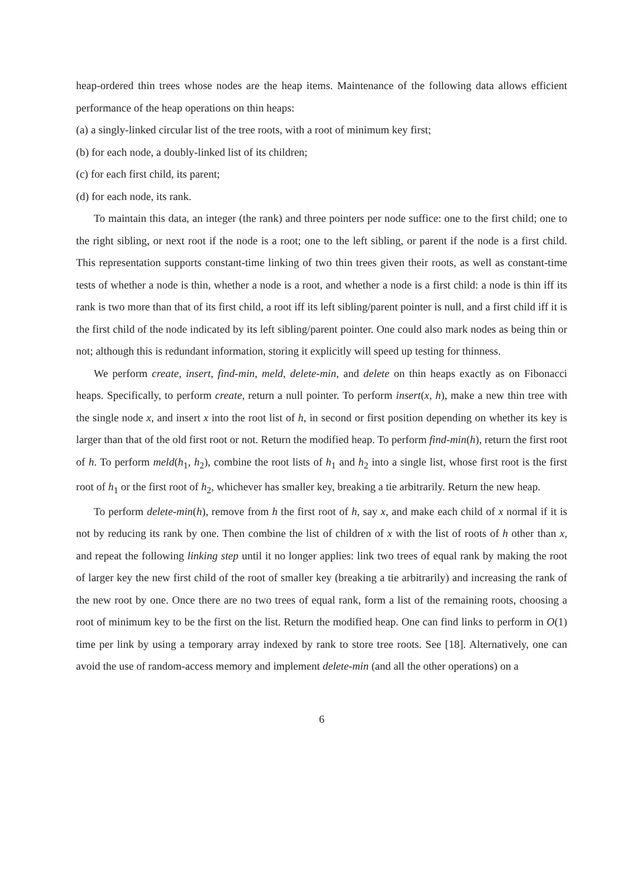heap-ordered thin trees whose nodes are the heap items. Maintenance of the following data allows efficient performance of the heap operations on thin heaps:
(a) a singly-linked circular list of the tree roots, with a root of minimum key first;
(b) for each node, a doubly-linked list of its children;
(c) for each first child, its parent;
(d) for each node, its rank.
To maintain this data, an integer (the rank) and three pointers per node suffice: one to the first child; one to the right sibling, or next root if the node is a root; one to the left sibling, or parent if the node is a first child. This representation supports constant-time linking of two thin trees given their roots, as well as constant-time tests of whether a node is thin, whether a node is a root, and whether a node is a first child: a node is thin iff its rank is two more than that of its first child, a root iff its left sibling/parent pointer is null, and a first child iff it is the first child of the node indicated by its left sibling/parent pointer. One could also mark nodes as being thin or not; although this is redundant information, storing it explicitly will speed up testing for thinness.
We perform create, insert, find-min, meld, delete-min, and delete on thin heaps exactly as on Fibonacci heaps. Specifically, to perform create, return a null pointer. To perform insert(x, h), make a new thin tree with the single node x, and insert x into the root list of h, in second or first position depending on whether its key is larger than that of the old first root or not. Return the modified heap. To perform find-min(h), return the first root of h. To perform meld(h<sub>1</sub>, h<sub>2</sub>), combine the root lists of h<sub>1</sub> and h<sub>2</sub> into a single list, whose first root is the first root of h<sub>1</sub> or the first root of h<sub>2</sub>, whichever has smaller key, breaking a tie arbitrarily. Return the new heap.
To perform delete-min(h), remove from h the first root of h, say x, and make each child of x normal if it is not by reducing its rank by one. Then combine the list of children of x with the list of roots of h other than x, and repeat the following linking step until it no longer applies: link two trees of equal rank by making the root of larger key the new first child of the root of smaller key (breaking a tie arbitrarily) and increasing the rank of the new root by one. Once there are no two trees of equal rank, form a list of the remaining roots, choosing a root of minimum key to be the first on the list. Return the modified heap. One can find links to perform in O(1) time per link by using a temporary array indexed by rank to store tree roots. See [18]. Alternatively, one can avoid the use of random-access memory and implement delete-min (and all the other operations) on a
6